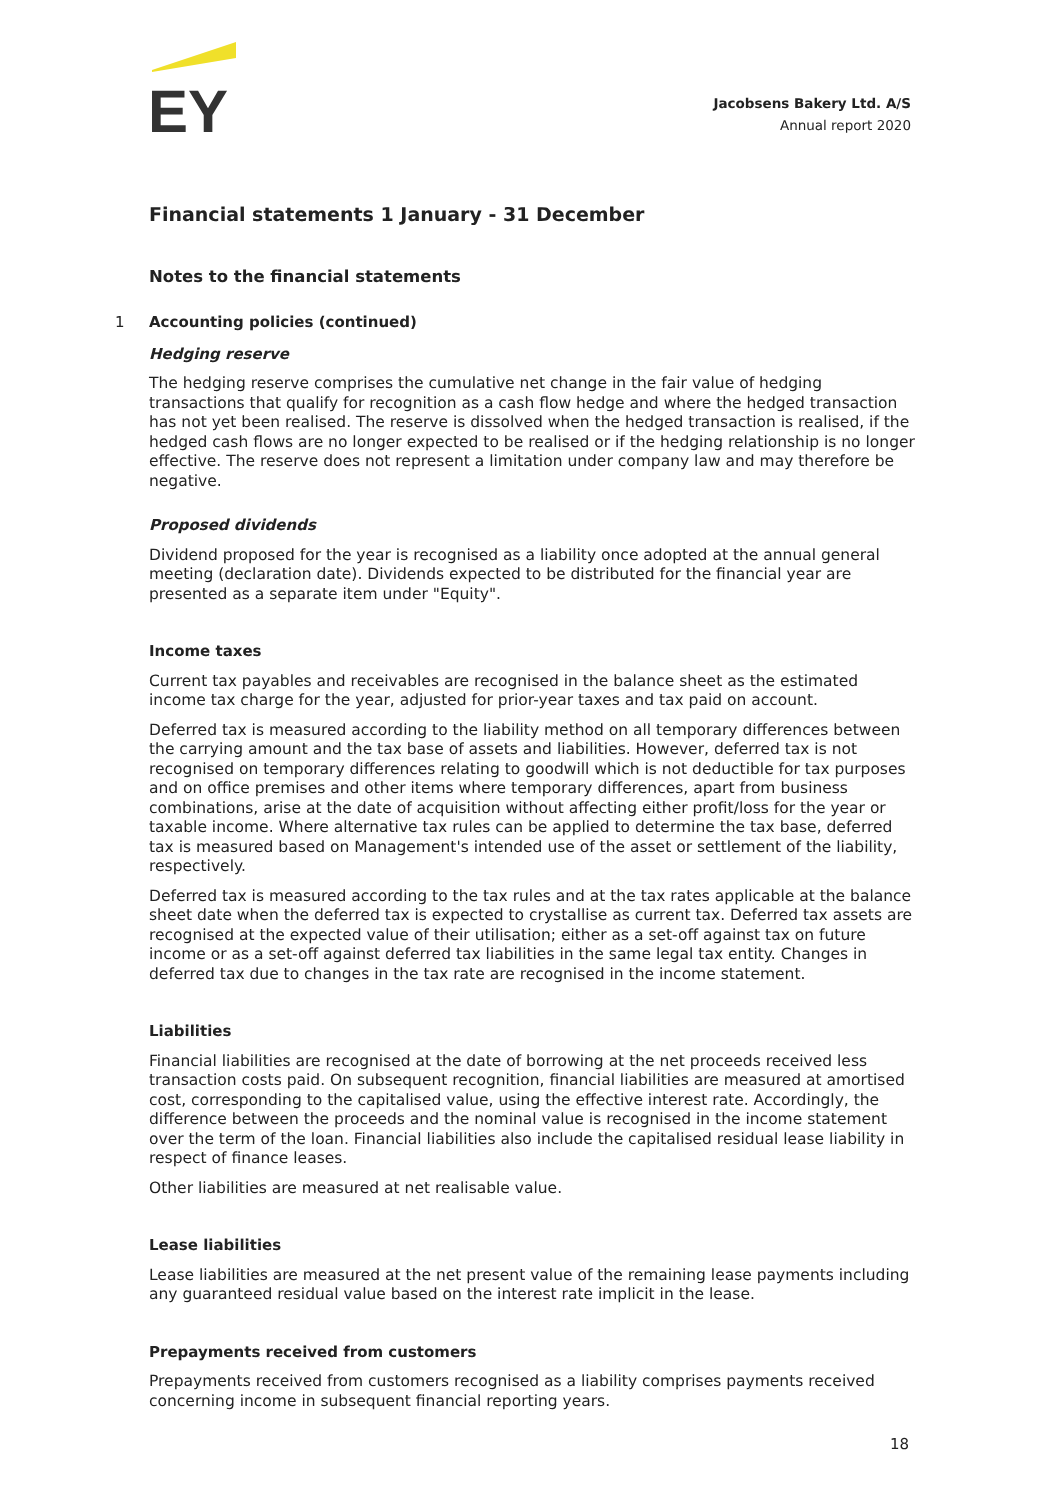EY
Jacobsens Bakery Ltd. A/S
Annual report 2020
Financial statements 1 January - 31 December
Notes to the financial statements
1 Accounting policies (continued)
Hedging reserve
The hedging reserve comprises the cumulative net change in the fair value of hedging transactions that qualify for recognition as a cash flow hedge and where the hedged transaction has not yet been realised. The reserve is dissolved when the hedged transaction is realised, if the hedged cash flows are no longer expected to be realised or if the hedging relationship is no longer effective. The reserve does not represent a limitation under company law and may therefore be negative.
Proposed dividends
Dividend proposed for the year is recognised as a liability once adopted at the annual general meeting (declaration date). Dividends expected to be distributed for the financial year are presented as a separate item under "Equity".
Income taxes
Current tax payables and receivables are recognised in the balance sheet as the estimated income tax charge for the year, adjusted for prior-year taxes and tax paid on account.
Deferred tax is measured according to the liability method on all temporary differences between the carrying amount and the tax base of assets and liabilities. However, deferred tax is not recognised on temporary differences relating to goodwill which is not deductible for tax purposes and on office premises and other items where temporary differences, apart from business combinations, arise at the date of acquisition without affecting either profit/loss for the year or taxable income. Where alternative tax rules can be applied to determine the tax base, deferred tax is measured based on Management's intended use of the asset or settlement of the liability, respectively.
Deferred tax is measured according to the tax rules and at the tax rates applicable at the balance sheet date when the deferred tax is expected to crystallise as current tax. Deferred tax assets are recognised at the expected value of their utilisation; either as a set-off against tax on future income or as a set-off against deferred tax liabilities in the same legal tax entity. Changes in deferred tax due to changes in the tax rate are recognised in the income statement.
Liabilities
Financial liabilities are recognised at the date of borrowing at the net proceeds received less transaction costs paid. On subsequent recognition, financial liabilities are measured at amortised cost, corresponding to the capitalised value, using the effective interest rate. Accordingly, the difference between the proceeds and the nominal value is recognised in the income statement over the term of the loan. Financial liabilities also include the capitalised residual lease liability in respect of finance leases.
Other liabilities are measured at net realisable value.
Lease liabilities
Lease liabilities are measured at the net present value of the remaining lease payments including any guaranteed residual value based on the interest rate implicit in the lease.
Prepayments received from customers
Prepayments received from customers recognised as a liability comprises payments received concerning income in subsequent financial reporting years.
18